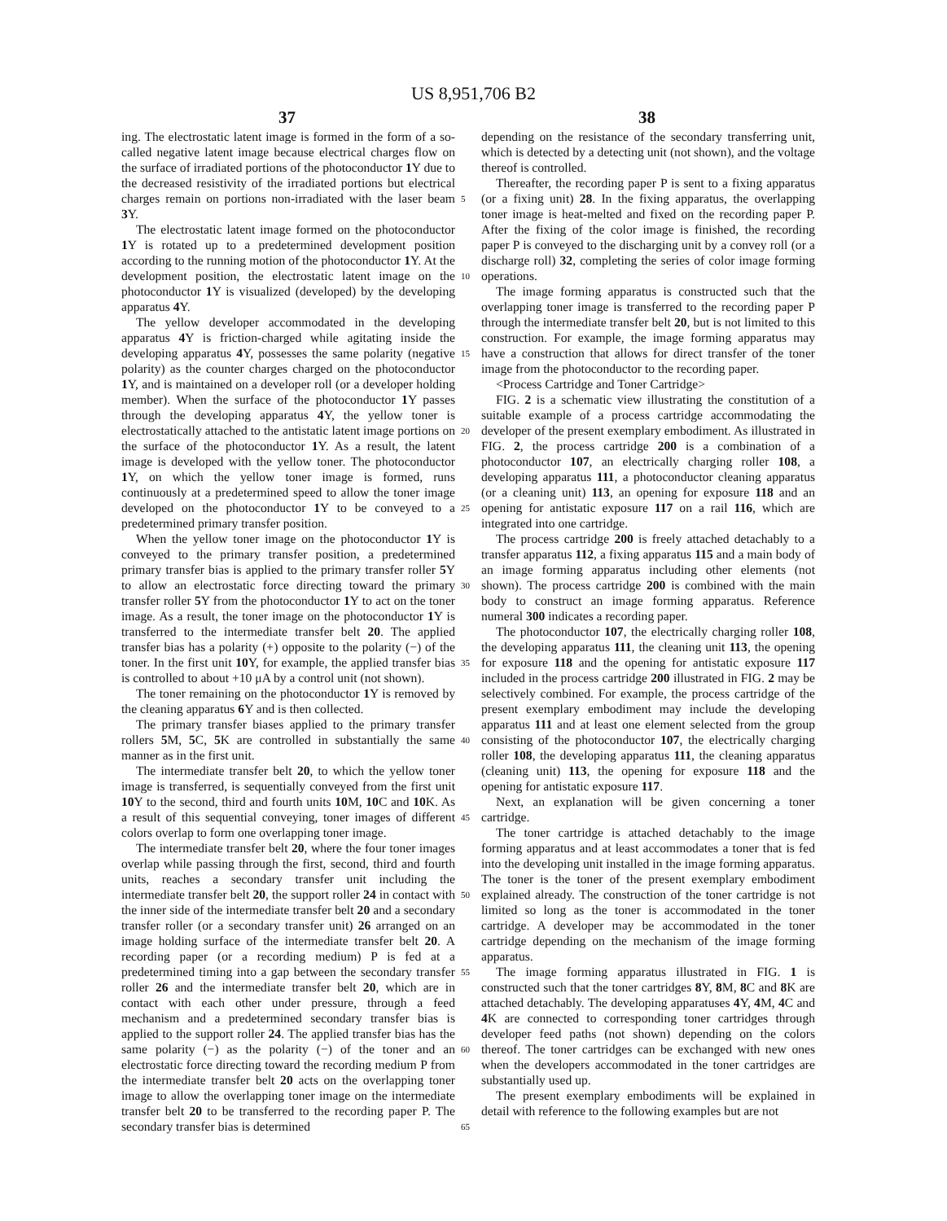US 8,951,706 B2
37 38
ing. The electrostatic latent image is formed in the form of a so-called negative latent image because electrical charges flow on the surface of irradiated portions of the photoconductor 1 Y due to the decreased resistivity of the irradiated portions but electrical charges remain on portions non-irradiated with the laser beam 3 Y.
The electrostatic latent image formed on the photoconductor 1 Y is rotated up to a predetermined development position according to the running motion of the photoconductor 1 Y. At the development position, the electrostatic latent image on the photoconductor 1 Y is visualized (developed) by the developing apparatus 4 Y.
The yellow developer accommodated in the developing apparatus 4 Y is friction-charged while agitating inside the developing apparatus 4 Y, possesses the same polarity (negative polarity) as the counter charges charged on the photoconductor 1 Y, and is maintained on a developer roll (or a developer holding member). When the surface of the photoconductor 1 Y passes through the developing apparatus 4 Y, the yellow toner is electrostatically attached to the antistatic latent image portions on the surface of the photoconductor 1 Y. As a result, the latent image is developed with the yellow toner. The photoconductor 1 Y, on which the yellow toner image is formed, runs continuously at a predetermined speed to allow the toner image developed on the photoconductor 1 Y to be conveyed to a predetermined primary transfer position.
When the yellow toner image on the photoconductor 1 Y is conveyed to the primary transfer position, a predetermined primary transfer bias is applied to the primary transfer roller 5 Y to allow an electrostatic force directing toward the primary transfer roller 5 Y from the photoconductor 1 Y to act on the toner image. As a result, the toner image on the photoconductor 1 Y is transferred to the intermediate transfer belt 20. The applied transfer bias has a polarity (+) opposite to the polarity (−) of the toner. In the first unit 10 Y, for example, the applied transfer bias is controlled to about +10 μA by a control unit (not shown).
The toner remaining on the photoconductor 1 Y is removed by the cleaning apparatus 6 Y and is then collected.
The primary transfer biases applied to the primary transfer rollers 5 M, 5 C, 5 K are controlled in substantially the same manner as in the first unit.
The intermediate transfer belt 20, to which the yellow toner image is transferred, is sequentially conveyed from the first unit 10 Y to the second, third and fourth units 10 M, 10 C and 10 K. As a result of this sequential conveying, toner images of different colors overlap to form one overlapping toner image.
The intermediate transfer belt 20, where the four toner images overlap while passing through the first, second, third and fourth units, reaches a secondary transfer unit including the intermediate transfer belt 20, the support roller 24 in contact with the inner side of the intermediate transfer belt 20 and a secondary transfer roller (or a secondary transfer unit) 26 arranged on an image holding surface of the intermediate transfer belt 20. A recording paper (or a recording medium) P is fed at a predetermined timing into a gap between the secondary transfer roller 26 and the intermediate transfer belt 20, which are in contact with each other under pressure, through a feed mechanism and a predetermined secondary transfer bias is applied to the support roller 24. The applied transfer bias has the same polarity (−) as the polarity (−) of the toner and an electrostatic force directing toward the recording medium P from the intermediate transfer belt 20 acts on the overlapping toner image to allow the overlapping toner image on the intermediate transfer belt 20 to be transferred to the recording paper P. The secondary transfer bias is determined
5
10
15
20
25
30
35
40
45
50
55
60
65
depending on the resistance of the secondary transferring unit, which is detected by a detecting unit (not shown), and the voltage thereof is controlled.
Thereafter, the recording paper P is sent to a fixing apparatus (or a fixing unit) 28. In the fixing apparatus, the overlapping toner image is heat-melted and fixed on the recording paper P. After the fixing of the color image is finished, the recording paper P is conveyed to the discharging unit by a convey roll (or a discharge roll) 32, completing the series of color image forming operations.
The image forming apparatus is constructed such that the overlapping toner image is transferred to the recording paper P through the intermediate transfer belt 20, but is not limited to this construction. For example, the image forming apparatus may have a construction that allows for direct transfer of the toner image from the photoconductor to the recording paper.
<Process Cartridge and Toner Cartridge>
FIG. 2 is a schematic view illustrating the constitution of a suitable example of a process cartridge accommodating the developer of the present exemplary embodiment. As illustrated in FIG. 2, the process cartridge 200 is a combination of a photoconductor 107, an electrically charging roller 108, a developing apparatus 111, a photoconductor cleaning apparatus (or a cleaning unit) 113, an opening for exposure 118 and an opening for antistatic exposure 117 on a rail 116, which are integrated into one cartridge.
The process cartridge 200 is freely attached detachably to a transfer apparatus 112, a fixing apparatus 115 and a main body of an image forming apparatus including other elements (not shown). The process cartridge 200 is combined with the main body to construct an image forming apparatus. Reference numeral 300 indicates a recording paper.
The photoconductor 107, the electrically charging roller 108, the developing apparatus 111, the cleaning unit 113, the opening for exposure 118 and the opening for antistatic exposure 117 included in the process cartridge 200 illustrated in FIG. 2 may be selectively combined. For example, the process cartridge of the present exemplary embodiment may include the developing apparatus 111 and at least one element selected from the group consisting of the photoconductor 107, the electrically charging roller 108, the developing apparatus 111, the cleaning apparatus (cleaning unit) 113, the opening for exposure 118 and the opening for antistatic exposure 117.
Next, an explanation will be given concerning a toner cartridge.
The toner cartridge is attached detachably to the image forming apparatus and at least accommodates a toner that is fed into the developing unit installed in the image forming apparatus. The toner is the toner of the present exemplary embodiment explained already. The construction of the toner cartridge is not limited so long as the toner is accommodated in the toner cartridge. A developer may be accommodated in the toner cartridge depending on the mechanism of the image forming apparatus.
The image forming apparatus illustrated in FIG. 1 is constructed such that the toner cartridges 8 Y, 8 M, 8 C and 8 K are attached detachably. The developing apparatuses 4 Y, 4 M, 4 C and 4 K are connected to corresponding toner cartridges through developer feed paths (not shown) depending on the colors thereof. The toner cartridges can be exchanged with new ones when the developers accommodated in the toner cartridges are substantially used up.
The present exemplary embodiments will be explained in detail with reference to the following examples but are not